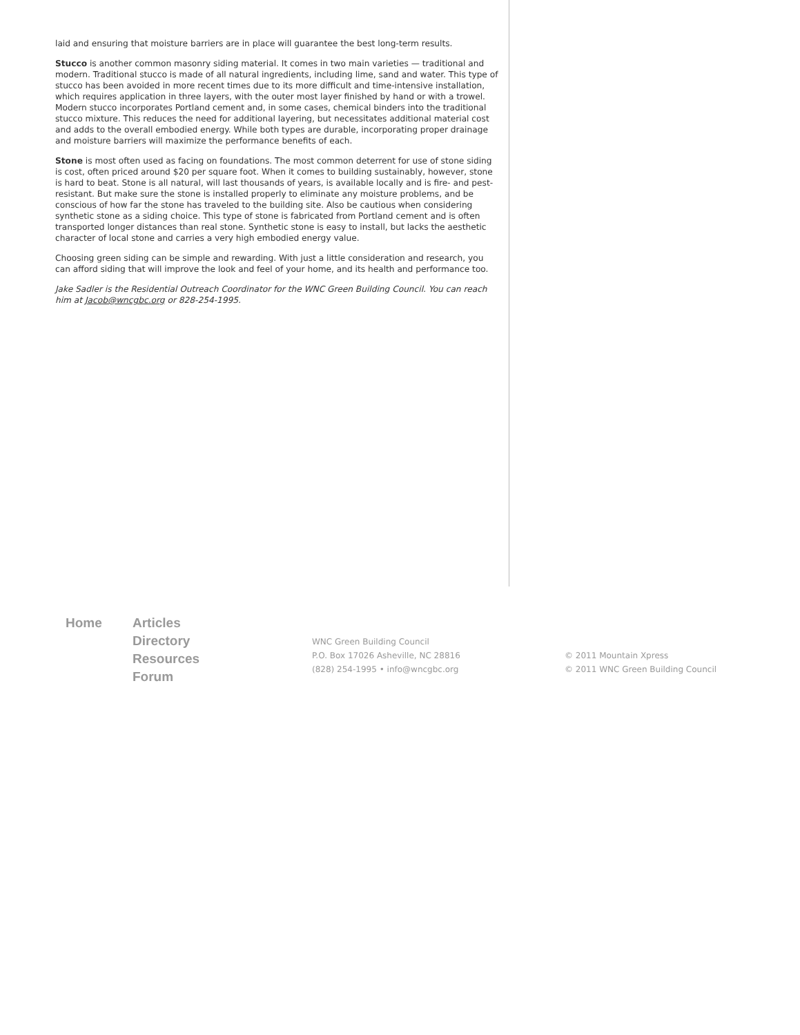laid and ensuring that moisture barriers are in place will guarantee the best long-term results.
Stucco is another common masonry siding material. It comes in two main varieties — traditional and modern. Traditional stucco is made of all natural ingredients, including lime, sand and water. This type of stucco has been avoided in more recent times due to its more difficult and time-intensive installation, which requires application in three layers, with the outer most layer finished by hand or with a trowel. Modern stucco incorporates Portland cement and, in some cases, chemical binders into the traditional stucco mixture. This reduces the need for additional layering, but necessitates additional material cost and adds to the overall embodied energy. While both types are durable, incorporating proper drainage and moisture barriers will maximize the performance benefits of each.
Stone is most often used as facing on foundations. The most common deterrent for use of stone siding is cost, often priced around $20 per square foot. When it comes to building sustainably, however, stone is hard to beat. Stone is all natural, will last thousands of years, is available locally and is fire- and pest-resistant. But make sure the stone is installed properly to eliminate any moisture problems, and be conscious of how far the stone has traveled to the building site. Also be cautious when considering synthetic stone as a siding choice. This type of stone is fabricated from Portland cement and is often transported longer distances than real stone. Synthetic stone is easy to install, but lacks the aesthetic character of local stone and carries a very high embodied energy value.
Choosing green siding can be simple and rewarding. With just a little consideration and research, you can afford siding that will improve the look and feel of your home, and its health and performance too.
Jake Sadler is the Residential Outreach Coordinator for the WNC Green Building Council. You can reach him at Jacob@wncgbc.org or 828-254-1995.
Home Articles
Directory
Resources
Forum
WNC Green Building Council
P.O. Box 17026 Asheville, NC 28816
(828) 254-1995 • info@wncgbc.org
© 2011 Mountain Xpress
© 2011 WNC Green Building Council